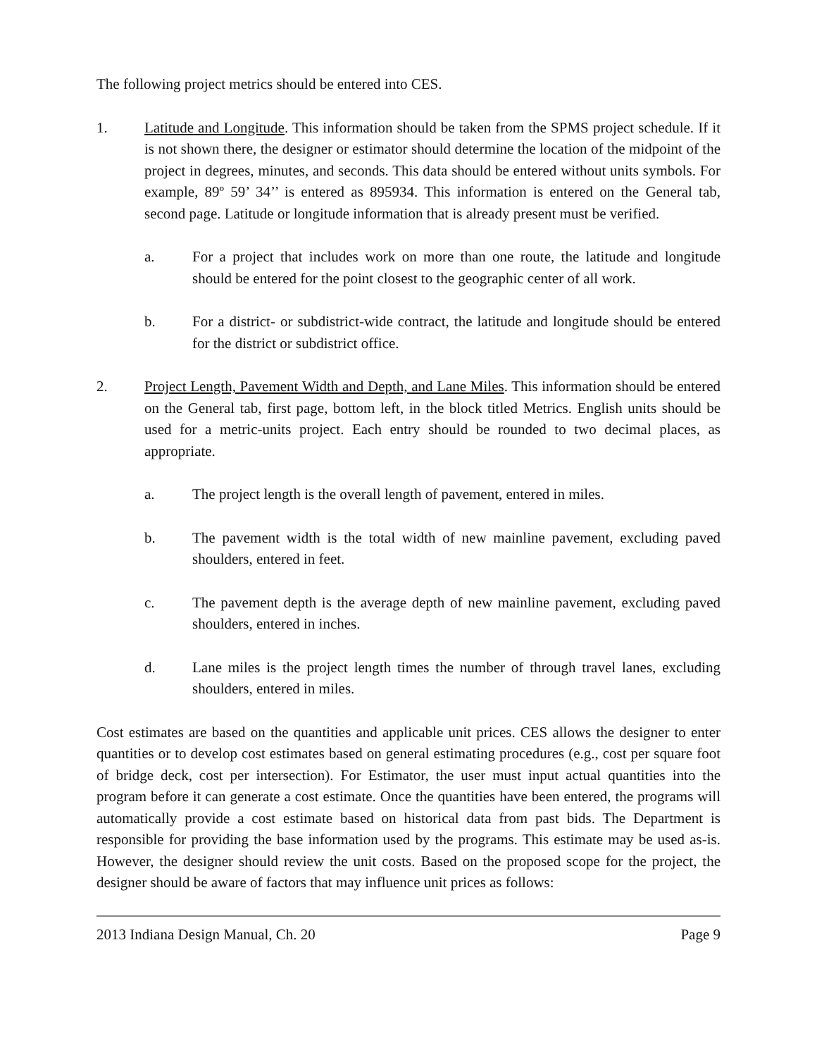The following project metrics should be entered into CES.
1. Latitude and Longitude. This information should be taken from the SPMS project schedule. If it is not shown there, the designer or estimator should determine the location of the midpoint of the project in degrees, minutes, and seconds. This data should be entered without units symbols. For example, 89º 59’ 34’’ is entered as 895934. This information is entered on the General tab, second page. Latitude or longitude information that is already present must be verified.
a. For a project that includes work on more than one route, the latitude and longitude should be entered for the point closest to the geographic center of all work.
b. For a district- or subdistrict-wide contract, the latitude and longitude should be entered for the district or subdistrict office.
2. Project Length, Pavement Width and Depth, and Lane Miles. This information should be entered on the General tab, first page, bottom left, in the block titled Metrics. English units should be used for a metric-units project. Each entry should be rounded to two decimal places, as appropriate.
a. The project length is the overall length of pavement, entered in miles.
b. The pavement width is the total width of new mainline pavement, excluding paved shoulders, entered in feet.
c. The pavement depth is the average depth of new mainline pavement, excluding paved shoulders, entered in inches.
d. Lane miles is the project length times the number of through travel lanes, excluding shoulders, entered in miles.
Cost estimates are based on the quantities and applicable unit prices. CES allows the designer to enter quantities or to develop cost estimates based on general estimating procedures (e.g., cost per square foot of bridge deck, cost per intersection). For Estimator, the user must input actual quantities into the program before it can generate a cost estimate. Once the quantities have been entered, the programs will automatically provide a cost estimate based on historical data from past bids. The Department is responsible for providing the base information used by the programs. This estimate may be used as-is. However, the designer should review the unit costs. Based on the proposed scope for the project, the designer should be aware of factors that may influence unit prices as follows:
2013 Indiana Design Manual, Ch. 20 Page 9